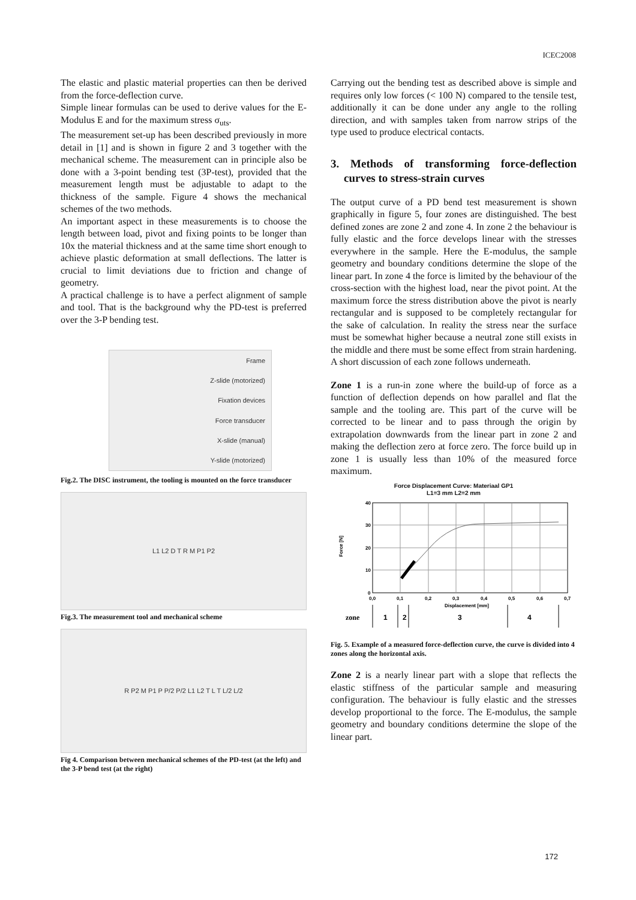ICEC2008
The elastic and plastic material properties can then be derived from the force-deflection curve.
Simple linear formulas can be used to derive values for the E-Modulus E and for the maximum stress σ<sub>uts</sub>.
The measurement set-up has been described previously in more detail in [1] and is shown in figure 2 and 3 together with the mechanical scheme. The measurement can in principle also be done with a 3-point bending test (3P-test), provided that the measurement length must be adjustable to adapt to the thickness of the sample. Figure 4 shows the mechanical schemes of the two methods.
An important aspect in these measurements is to choose the length between load, pivot and fixing points to be longer than 10x the material thickness and at the same time short enough to achieve plastic deformation at small deflections. The latter is crucial to limit deviations due to friction and change of geometry.
A practical challenge is to have a perfect alignment of sample and tool. That is the background why the PD-test is preferred over the 3-P bending test.
Frame
Z-slide (motorized)
Fixation devices
Force transducer
X-slide (manual)
Y-slide (motorized)
Fig.2. The DISC instrument, the tooling is mounted on the force transducer
L1 L2 D T R M P1 P2
Fig.3. The measurement tool and mechanical scheme
R P2 M P1 P P/2 P/2 L1 L2 T L T L/2 L/2
Fig 4. Comparison between mechanical schemes of the PD-test (at the left) and the 3-P bend test (at the right)
Carrying out the bending test as described above is simple and requires only low forces (< 100 N) compared to the tensile test, additionally it can be done under any angle to the rolling direction, and with samples taken from narrow strips of the type used to produce electrical contacts.
3. Methods of transforming force-deflection curves to stress-strain curves
The output curve of a PD bend test measurement is shown graphically in figure 5, four zones are distinguished. The best defined zones are zone 2 and zone 4. In zone 2 the behaviour is fully elastic and the force develops linear with the stresses everywhere in the sample. Here the E-modulus, the sample geometry and boundary conditions determine the slope of the linear part. In zone 4 the force is limited by the behaviour of the cross-section with the highest load, near the pivot point. At the maximum force the stress distribution above the pivot is nearly rectangular and is supposed to be completely rectangular for the sake of calculation. In reality the stress near the surface must be somewhat higher because a neutral zone still exists in the middle and there must be some effect from strain hardening.
A short discussion of each zone follows underneath.
Zone 1 is a run-in zone where the build-up of force as a function of deflection depends on how parallel and flat the sample and the tooling are. This part of the curve will be corrected to be linear and to pass through the origin by extrapolation downwards from the linear part in zone 2 and making the deflection zero at force zero. The force build up in zone 1 is usually less than 10% of the measured force maximum.
Force Displacement Curve: Materiaal GP1
L1=3 mm L2=2 mm
40
30
20
10
0
0,0
0,1
0,2
0,3
0,4
0,5
0,6
0,7
Displacement [mm]
Force [N]
zone
1
2
3
4
Fig. 5. Example of a measured force-deflection curve, the curve is divided into 4 zones along the horizontal axis.
Zone 2 is a nearly linear part with a slope that reflects the elastic stiffness of the particular sample and measuring configuration. The behaviour is fully elastic and the stresses develop proportional to the force. The E-modulus, the sample geometry and boundary conditions determine the slope of the linear part.
172